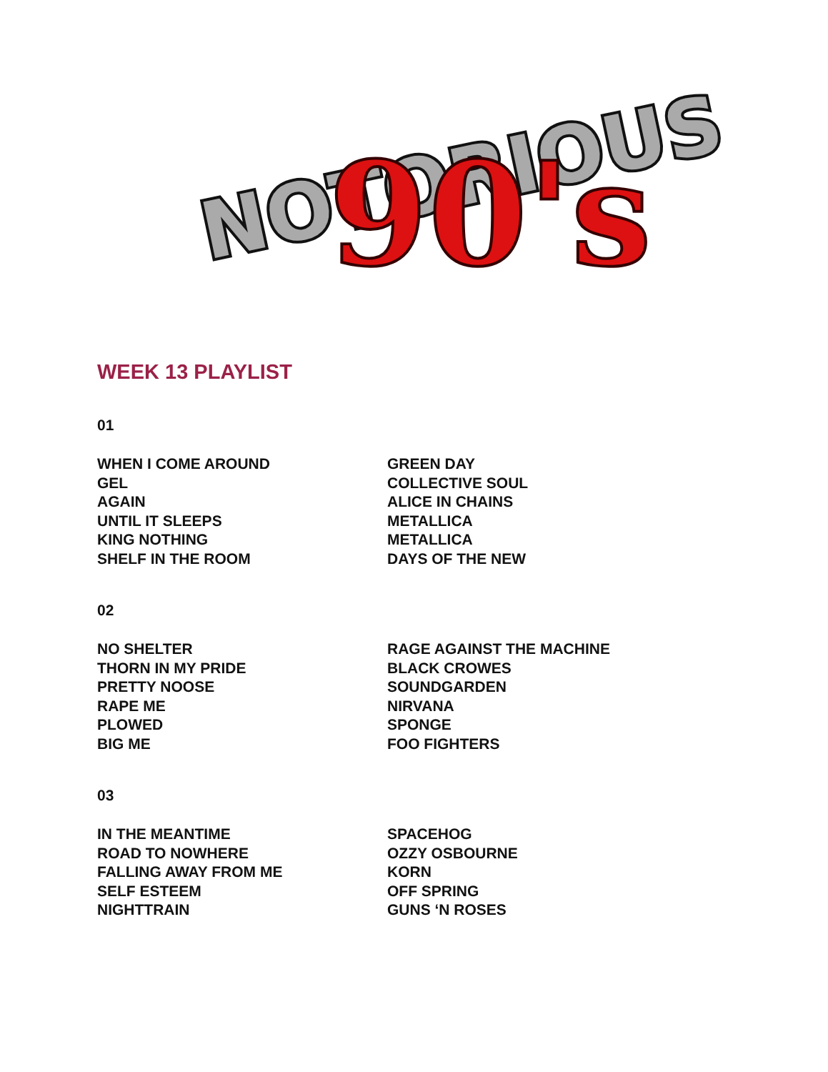NOTORIOUS
90's
WEEK 13 PLAYLIST
01
| WHEN I COME AROUND | GREEN DAY |
| GEL | COLLECTIVE SOUL |
| AGAIN | ALICE IN CHAINS |
| UNTIL IT SLEEPS | METALLICA |
| KING NOTHING | METALLICA |
| SHELF IN THE ROOM | DAYS OF THE NEW |
02
| NO SHELTER | RAGE AGAINST THE MACHINE |
| THORN IN MY PRIDE | BLACK CROWES |
| PRETTY NOOSE | SOUNDGARDEN |
| RAPE ME | NIRVANA |
| PLOWED | SPONGE |
| BIG ME | FOO FIGHTERS |
03
| IN THE MEANTIME | SPACEHOG |
| ROAD TO NOWHERE | OZZY OSBOURNE |
| FALLING AWAY FROM ME | KORN |
| SELF ESTEEM | OFF SPRING |
| NIGHTTRAIN | GUNS ‘N ROSES |